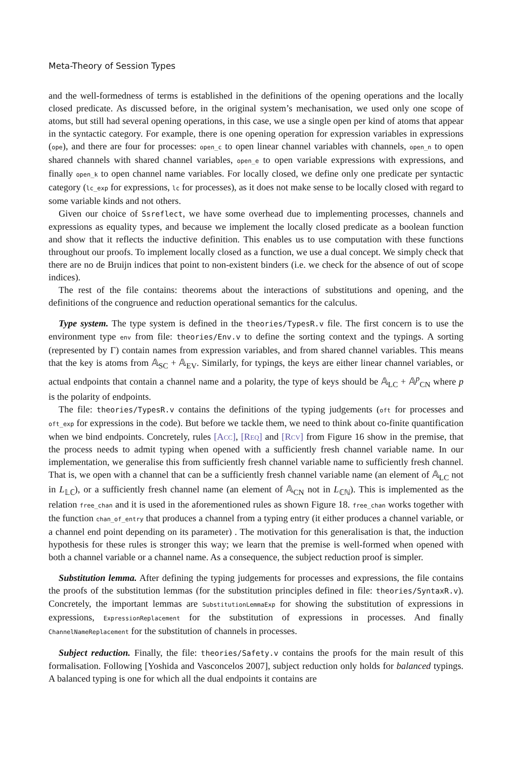Meta-Theory of Session Types
and the well-formedness of terms is established in the definitions of the opening operations and the locally closed predicate. As discussed before, in the original system’s mechanisation, we used only one scope of atoms, but still had several opening operations, in this case, we use a single open per kind of atoms that appear in the syntactic category. For example, there is one opening operation for expression variables in expressions (ope), and there are four for processes: open_c to open linear channel variables with channels, open_n to open shared channels with shared channel variables, open_e to open variable expressions with expressions, and finally open_k to open channel name variables. For locally closed, we define only one predicate per syntactic category (lc_exp for expressions, lc for processes), as it does not make sense to be locally closed with regard to some variable kinds and not others.
Given our choice of Ssreflect, we have some overhead due to implementing processes, channels and expressions as equality types, and because we implement the locally closed predicate as a boolean function and show that it reflects the inductive definition. This enables us to use computation with these functions throughout our proofs. To implement locally closed as a function, we use a dual concept. We simply check that there are no de Bruijn indices that point to non-existent binders (i.e. we check for the absence of out of scope indices).
The rest of the file contains: theorems about the interactions of substitutions and opening, and the definitions of the congruence and reduction operational semantics for the calculus.
Type system. The type system is defined in the theories/TypesR.v file. The first concern is to use the environment type env from file: theories/Env.v to define the sorting context and the typings. A sorting (represented by Γ) contain names from expression variables, and from shared channel variables. This means that the key is atoms from 𝔸<sub>SC</sub> + 𝔸<sub>EV</sub>. Similarly, for typings, the keys are either linear channel variables, or actual endpoints that contain a channel name and a polarity, the type of keys should be 𝔸<sub>LC</sub> + 𝔸<sup>p</sup><sub>CN</sub> where p is the polarity of endpoints.
The file: theories/TypesR.v contains the definitions of the typing judgements (oft for processes and oft_exp for expressions in the code). But before we tackle them, we need to think about co-finite quantification when we bind endpoints. Concretely, rules [Acc], [Req] and [Rcv] from Figure 16 show in the premise, that the process needs to admit typing when opened with a sufficiently fresh channel variable name. In our implementation, we generalise this from sufficiently fresh channel variable name to sufficiently fresh channel. That is, we open with a channel that can be a sufficiently fresh channel variable name (an element of 𝔸<sub>LC</sub> not in L<sub>𝕃ℂ</sub>), or a sufficiently fresh channel name (an element of 𝔸<sub>CN</sub> not in L<sub>ℂℕ</sub>). This is implemented as the relation free_chan and it is used in the aforementioned rules as shown Figure 18. free_chan works together with the function chan_of_entry that produces a channel from a typing entry (it either produces a channel variable, or a channel end point depending on its parameter) . The motivation for this generalisation is that, the induction hypothesis for these rules is stronger this way; we learn that the premise is well-formed when opened with both a channel variable or a channel name. As a consequence, the subject reduction proof is simpler.
Substitution lemma. After defining the typing judgements for processes and expressions, the file contains the proofs of the substitution lemmas (for the substitution principles defined in file: theories/SyntaxR.v). Concretely, the important lemmas are SubstitutionLemmaExp for showing the substitution of expressions in expressions, ExpressionReplacement for the substitution of expressions in processes. And finally ChannelNameReplacement for the substitution of channels in processes.
Subject reduction. Finally, the file: theories/Safety.v contains the proofs for the main result of this formalisation. Following [Yoshida and Vasconcelos 2007], subject reduction only holds for balanced typings. A balanced typing is one for which all the dual endpoints it contains are